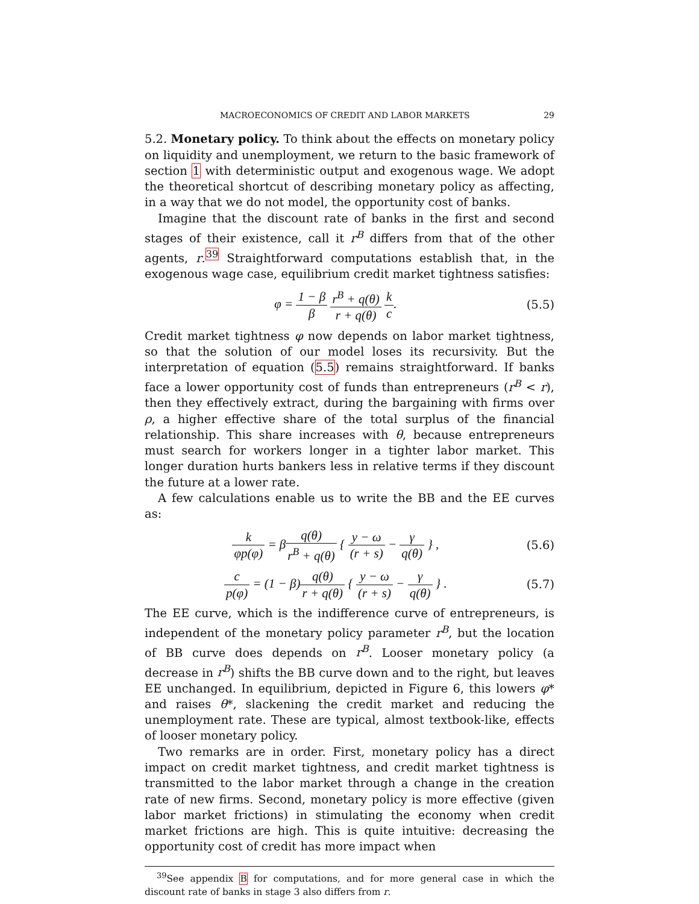MACROECONOMICS OF CREDIT AND LABOR MARKETS 29
5.2. Monetary policy. To think about the effects on monetary policy on liquidity and unemployment, we return to the basic framework of section 1 with deterministic output and exogenous wage. We adopt the theoretical shortcut of describing monetary policy as affecting, in a way that we do not model, the opportunity cost of banks.
Imagine that the discount rate of banks in the first and second stages of their existence, call it r<sup>B</sup> differs from that of the other agents, r.<sup>39</sup> Straightforward computations establish that, in the exogenous wage case, equilibrium credit market tightness satisfies:
φ = 1 − β β r<sup>B</sup> + q(θ) r + q(θ) k c.
(5.5)
Credit market tightness φ now depends on labor market tightness, so that the solution of our model loses its recursivity. But the interpretation of equation (5.5) remains straightforward. If banks face a lower opportunity cost of funds than entrepreneurs (r<sup>B</sup> < r), then they effectively extract, during the bargaining with firms over ρ, a higher effective share of the total surplus of the financial relationship. This share increases with θ, because entrepreneurs must search for workers longer in a tighter labor market. This longer duration hurts bankers less in relative terms if they discount the future at a lower rate.
A few calculations enable us to write the BB and the EE curves as:
k φp(φ) = βq(θ) r<sup>B</sup> + q(θ) { y − ω (r + s) − γ q(θ) } ,
(5.6)
c p(φ) = (1 − β)q(θ) r + q(θ) { y − ω (r + s) − γ q(θ) } .
(5.7)
The EE curve, which is the indifference curve of entrepreneurs, is independent of the monetary policy parameter r<sup>B</sup>, but the location of BB curve does depends on r<sup>B</sup>. Looser monetary policy (a decrease in r<sup>B</sup>) shifts the BB curve down and to the right, but leaves EE unchanged. In equilibrium, depicted in Figure 6, this lowers φ* and raises θ*, slackening the credit market and reducing the unemployment rate. These are typical, almost textbook-like, effects of looser monetary policy.
Two remarks are in order. First, monetary policy has a direct impact on credit market tightness, and credit market tightness is transmitted to the labor market through a change in the creation rate of new firms. Second, monetary policy is more effective (given labor market frictions) in stimulating the economy when credit market frictions are high. This is quite intuitive: decreasing the opportunity cost of credit has more impact when
<sup>39</sup> See appendix B for computations, and for more general case in which the discount rate of banks in stage 3 also differs from r.